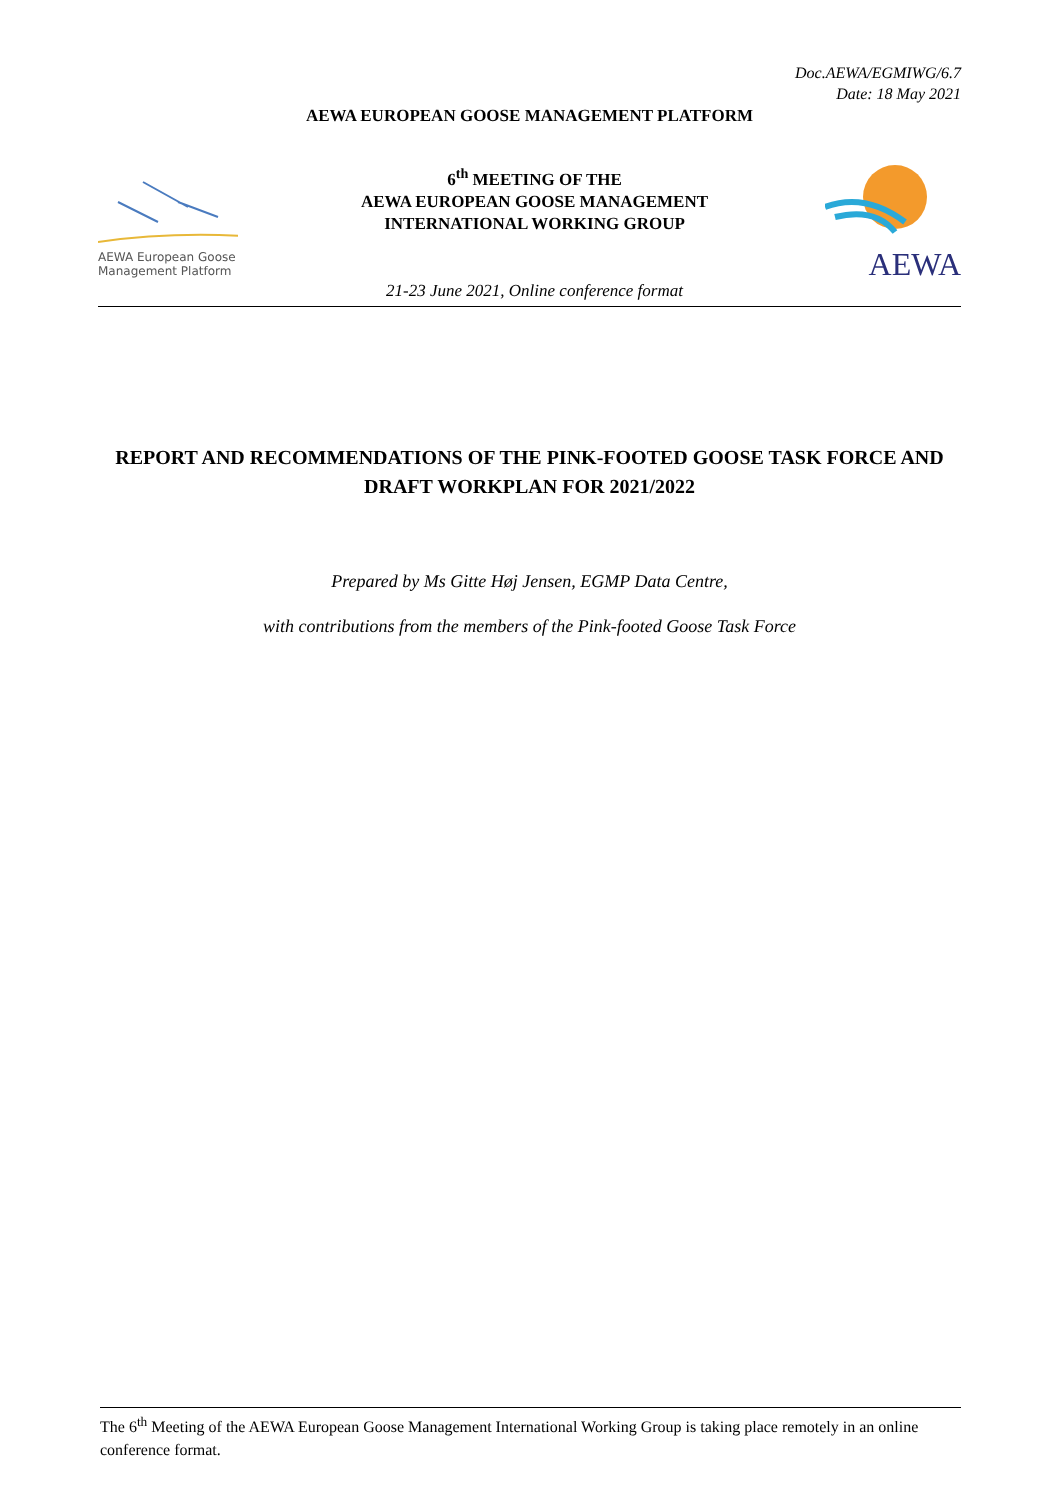Doc.AEWA/EGMIWG/6.7
Date: 18 May 2021
AEWA EUROPEAN GOOSE MANAGEMENT PLATFORM
AEWA European Goose Management Platform
6<sup>th</sup> MEETING OF THE
AEWA EUROPEAN GOOSE MANAGEMENT
INTERNATIONAL WORKING GROUP
21-23 June 2021, Online conference format
AEWA
REPORT AND RECOMMENDATIONS OF THE PINK-FOOTED GOOSE TASK FORCE AND DRAFT WORKPLAN FOR 2021/2022
Prepared by Ms Gitte Høj Jensen, EGMP Data Centre,
with contributions from the members of the Pink-footed Goose Task Force
The 6<sup>th</sup> Meeting of the AEWA European Goose Management International Working Group is taking place remotely in an online conference format.